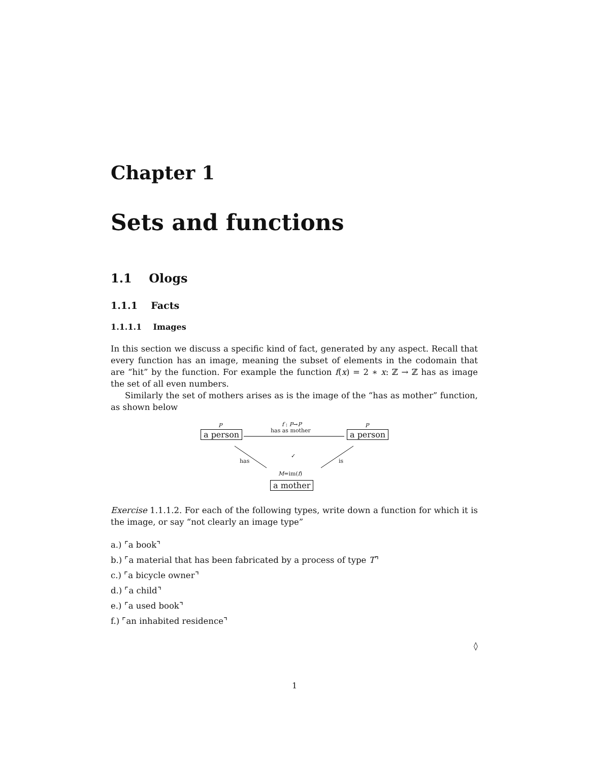Chapter 1
Sets and functions
1.1 Ologs
1.1.1 Facts
1.1.1.1 Images
In this section we discuss a specific kind of fact, generated by any aspect. Recall that every function has an image, meaning the subset of elements in the codomain that are “hit” by the function. For example the function f(x) = 2 ∗ x: ℤ → ℤ has as image the set of all even numbers.
Similarly the set of mothers arises as is the image of the “has as mother” function, as shown below
P
a person
f : P→P
has as mother
P
a person
✓
has is
M=im(f)
a mother
Exercise 1.1.1.2. For each of the following types, write down a function for which it is the image, or say “not clearly an image type”
a.) ⌜a book⌝
b.) ⌜a material that has been fabricated by a process of type T⌝
c.) ⌜a bicycle owner⌝
d.) ⌜a child⌝
e.) ⌜a used book⌝
f.) ⌜an inhabited residence⌝
◊
1